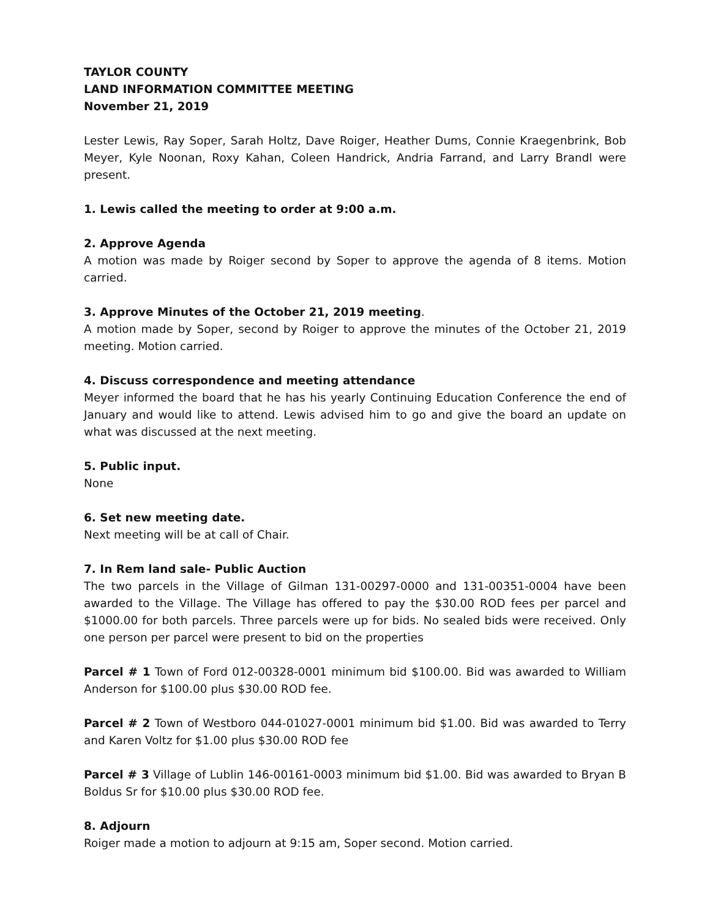TAYLOR COUNTY
LAND INFORMATION COMMITTEE MEETING
November 21, 2019
Lester Lewis, Ray Soper, Sarah Holtz, Dave Roiger, Heather Dums, Connie Kraegenbrink, Bob Meyer, Kyle Noonan, Roxy Kahan, Coleen Handrick, Andria Farrand, and Larry Brandl were present.
1. Lewis called the meeting to order at 9:00 a.m.
2. Approve Agenda
A motion was made by Roiger second by Soper to approve the agenda of 8 items. Motion carried.
3. Approve Minutes of the October 21, 2019 meeting.
A motion made by Soper, second by Roiger to approve the minutes of the October 21, 2019 meeting. Motion carried.
4. Discuss correspondence and meeting attendance
Meyer informed the board that he has his yearly Continuing Education Conference the end of January and would like to attend. Lewis advised him to go and give the board an update on what was discussed at the next meeting.
5. Public input.
None
6. Set new meeting date.
Next meeting will be at call of Chair.
7. In Rem land sale- Public Auction
The two parcels in the Village of Gilman 131-00297-0000 and 131-00351-0004 have been awarded to the Village. The Village has offered to pay the $30.00 ROD fees per parcel and $1000.00 for both parcels. Three parcels were up for bids. No sealed bids were received. Only one person per parcel were present to bid on the properties
Parcel # 1 Town of Ford 012-00328-0001 minimum bid $100.00. Bid was awarded to William Anderson for $100.00 plus $30.00 ROD fee.
Parcel # 2 Town of Westboro 044-01027-0001 minimum bid $1.00. Bid was awarded to Terry and Karen Voltz for $1.00 plus $30.00 ROD fee
Parcel # 3 Village of Lublin 146-00161-0003 minimum bid $1.00. Bid was awarded to Bryan B Boldus Sr for $10.00 plus $30.00 ROD fee.
8. Adjourn
Roiger made a motion to adjourn at 9:15 am, Soper second. Motion carried.